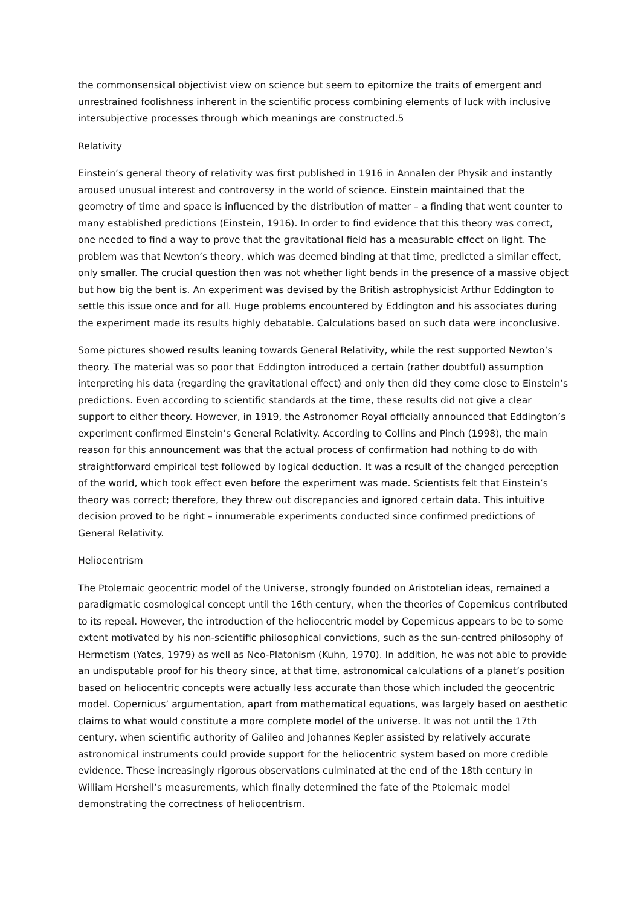the commonsensical objectivist view on science but seem to epitomize the traits of emergent and unrestrained foolishness inherent in the scientific process combining elements of luck with inclusive intersubjective processes through which meanings are constructed.5
Relativity
Einstein’s general theory of relativity was first published in 1916 in Annalen der Physik and instantly aroused unusual interest and controversy in the world of science. Einstein maintained that the geometry of time and space is influenced by the distribution of matter – a finding that went counter to many established predictions (Einstein, 1916). In order to find evidence that this theory was correct, one needed to find a way to prove that the gravitational field has a measurable effect on light. The problem was that Newton’s theory, which was deemed binding at that time, predicted a similar effect, only smaller. The crucial question then was not whether light bends in the presence of a massive object but how big the bent is. An experiment was devised by the British astrophysicist Arthur Eddington to settle this issue once and for all. Huge problems encountered by Eddington and his associates during the experiment made its results highly debatable. Calculations based on such data were inconclusive.
Some pictures showed results leaning towards General Relativity, while the rest supported Newton’s theory. The material was so poor that Eddington introduced a certain (rather doubtful) assumption interpreting his data (regarding the gravitational effect) and only then did they come close to Einstein’s predictions. Even according to scientific standards at the time, these results did not give a clear support to either theory. However, in 1919, the Astronomer Royal officially announced that Eddington’s experiment confirmed Einstein’s General Relativity. According to Collins and Pinch (1998), the main reason for this announcement was that the actual process of confirmation had nothing to do with straightforward empirical test followed by logical deduction. It was a result of the changed perception of the world, which took effect even before the experiment was made. Scientists felt that Einstein’s theory was correct; therefore, they threw out discrepancies and ignored certain data. This intuitive decision proved to be right – innumerable experiments conducted since confirmed predictions of General Relativity.
Heliocentrism
The Ptolemaic geocentric model of the Universe, strongly founded on Aristotelian ideas, remained a paradigmatic cosmological concept until the 16th century, when the theories of Copernicus contributed to its repeal. However, the introduction of the heliocentric model by Copernicus appears to be to some extent motivated by his non-scientific philosophical convictions, such as the sun-centred philosophy of Hermetism (Yates, 1979) as well as Neo-Platonism (Kuhn, 1970). In addition, he was not able to provide an undisputable proof for his theory since, at that time, astronomical calculations of a planet’s position based on heliocentric concepts were actually less accurate than those which included the geocentric model. Copernicus’ argumentation, apart from mathematical equations, was largely based on aesthetic claims to what would constitute a more complete model of the universe. It was not until the 17th century, when scientific authority of Galileo and Johannes Kepler assisted by relatively accurate astronomical instruments could provide support for the heliocentric system based on more credible evidence. These increasingly rigorous observations culminated at the end of the 18th century in William Hershell’s measurements, which finally determined the fate of the Ptolemaic model demonstrating the correctness of heliocentrism.